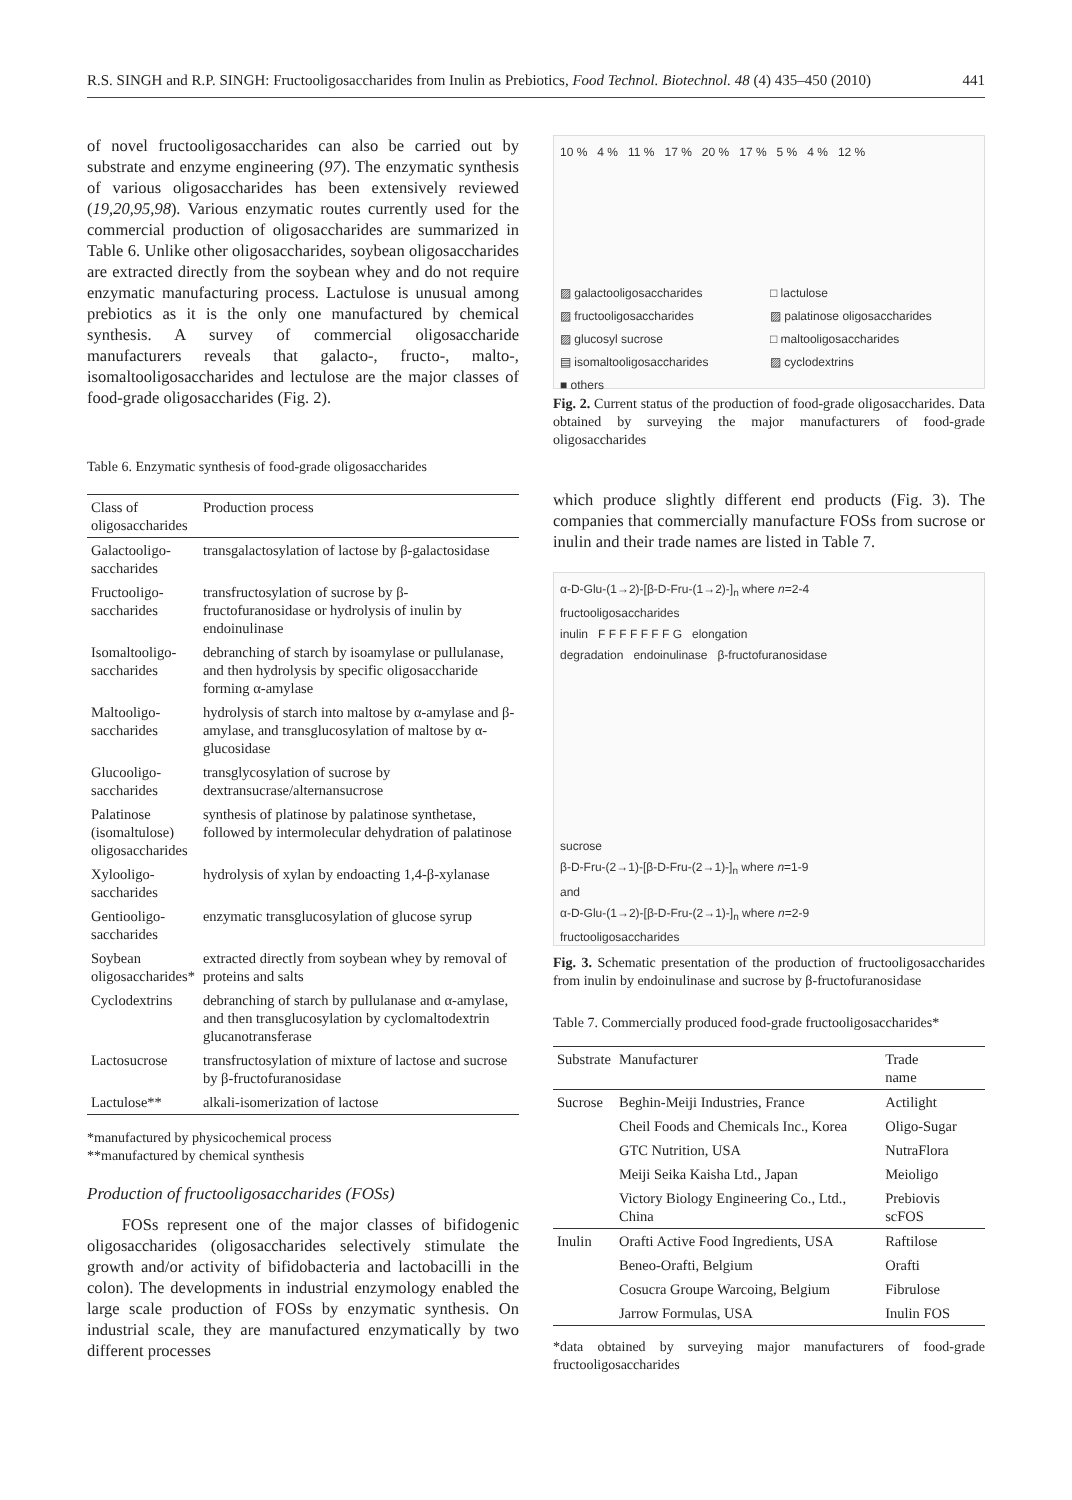R.S. SINGH and R.P. SINGH: Fructooligosaccharides from Inulin as Prebiotics, Food Technol. Biotechnol. 48 (4) 435–450 (2010) 441
of novel fructooligosaccharides can also be carried out by substrate and enzyme engineering (97). The enzymatic synthesis of various oligosaccharides has been extensively reviewed (19,20,95,98). Various enzymatic routes currently used for the commercial production of oligosaccharides are summarized in Table 6. Unlike other oligosaccharides, soybean oligosaccharides are extracted directly from the soybean whey and do not require enzymatic manufacturing process. Lactulose is unusual among prebiotics as it is the only one manufactured by chemical synthesis. A survey of commercial oligosaccharide manufacturers reveals that galacto-, fructo-, malto-, isomaltooligosaccharides and lectulose are the major classes of food-grade oligosaccharides (Fig. 2).
Table 6. Enzymatic synthesis of food-grade oligosaccharides
| Class of oligosaccharides | Production process |
| --- | --- |
| Galactooligo- saccharides | transgalactosylation of lactose by β-galactosidase |
| Fructooligo- saccharides | transfructosylation of sucrose by β-fructofuranosidase or hydrolysis of inulin by endoinulinase |
| Isomaltooligo- saccharides | debranching of starch by isoamylase or pullulanase, and then hydrolysis by specific oligosaccharide forming α-amylase |
| Maltooligo- saccharides | hydrolysis of starch into maltose by α-amylase and β-amylase, and transglucosylation of maltose by α-glucosidase |
| Glucooligo- saccharides | transglycosylation of sucrose by dextransucrase/alternansucrose |
| Palatinose (isomaltulose) oligosaccharides | synthesis of platinose by palatinose synthetase, followed by intermolecular dehydration of palatinose |
| Xylooligo- saccharides | hydrolysis of xylan by endoacting 1,4-β-xylanase |
| Gentiooligo- saccharides | enzymatic transglucosylation of glucose syrup |
| Soybean oligosaccharides* | extracted directly from soybean whey by removal of proteins and salts |
| Cyclodextrins | debranching of starch by pullulanase and α-amylase, and then transglucosylation by cyclomaltodextrin glucanotransferase |
| Lactosucrose | transfructosylation of mixture of lactose and sucrose by β-fructofuranosidase |
| Lactulose** | alkali-isomerization of lactose |
*manufactured by physicochemical process
**manufactured by chemical synthesis
Production of fructooligosaccharides (FOSs)
FOSs represent one of the major classes of bifidogenic oligosaccharides (oligosaccharides selectively stimulate the growth and/or activity of bifidobacteria and lactobacilli in the colon). The developments in industrial enzymology enabled the large scale production of FOSs by enzymatic synthesis. On industrial scale, they are manufactured enzymatically by two different processes
10 % 4 % 11 % 17 % 20 % 17 % 5 % 4 % 12 %
▨ galactooligosaccharides □ lactulose ▨ fructooligosaccharides ▨ palatinose oligosaccharides ▨ glucosyl sucrose □ maltooligosaccharides ▤ isomaltooligosaccharides ▨ cyclodextrins ■ others
Fig. 2. Current status of the production of food-grade oligosaccharides. Data obtained by surveying the major manufacturers of food-grade oligosaccharides
which produce slightly different end products (Fig. 3). The companies that commercially manufacture FOSs from sucrose or inulin and their trade names are listed in Table 7.
α-D-Glu-(1→2)-[β-D-Fru-(1→2)-]<sub>n</sub> where n=2-4
fructooligosaccharides
inulin F F F F F F F G elongation
degradation endoinulinase β-fructofuranosidase
sucrose
β-D-Fru-(2→1)-[β-D-Fru-(2→1)-]<sub>n</sub> where n=1-9
and
α-D-Glu-(1→2)-[β-D-Fru-(2→1)-]<sub>n</sub> where n=2-9
fructooligosaccharides
Fig. 3. Schematic presentation of the production of fructooligosaccharides from inulin by endoinulinase and sucrose by β-fructofuranosidase
Table 7. Commercially produced food-grade fructooligosaccharides*
| Substrate | Manufacturer | Trade name |
| --- | --- | --- |
| Sucrose | Beghin-Meiji Industries, France | Actilight |
| | Cheil Foods and Chemicals Inc., Korea | Oligo-Sugar |
| | GTC Nutrition, USA | NutraFlora |
| | Meiji Seika Kaisha Ltd., Japan | Meioligo |
| | Victory Biology Engineering Co., Ltd., China | Prebiovis scFOS |
| Inulin | Orafti Active Food Ingredients, USA | Raftilose |
| | Beneo-Orafti, Belgium | Orafti |
| | Cosucra Groupe Warcoing, Belgium | Fibrulose |
| | Jarrow Formulas, USA | Inulin FOS |
*data obtained by surveying major manufacturers of food-grade fructooligosaccharides